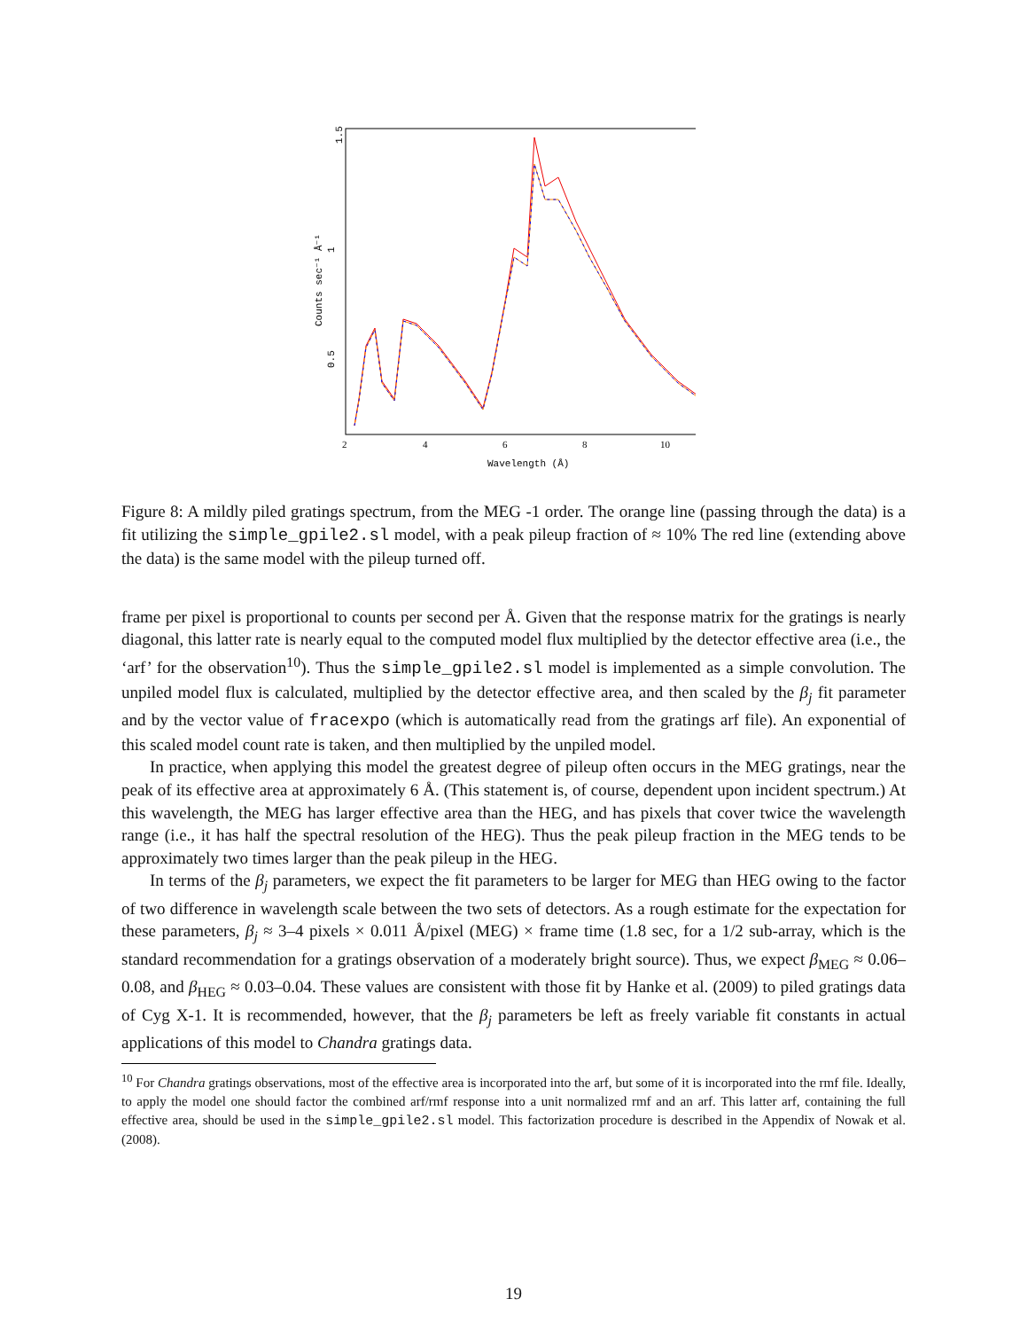1.5
0.5
1
Counts sec⁻¹ Å⁻¹
2
4
6
8
10
Wavelength (Å)
Figure 8: A mildly piled gratings spectrum, from the MEG -1 order. The orange line (passing through the data) is a fit utilizing the simple_gpile2.sl model, with a peak pileup fraction of ≈ 10% The red line (extending above the data) is the same model with the pileup turned off.
frame per pixel is proportional to counts per second per Å. Given that the response matrix for the gratings is nearly diagonal, this latter rate is nearly equal to the computed model flux multiplied by the detector effective area (i.e., the ‘arf’ for the observation<sup>10</sup>). Thus the simple_gpile2.sl model is implemented as a simple convolution. The unpiled model flux is calculated, multiplied by the detector effective area, and then scaled by the β<sub>j</sub> fit parameter and by the vector value of fracexpo (which is automatically read from the gratings arf file). An exponential of this scaled model count rate is taken, and then multiplied by the unpiled model.
In practice, when applying this model the greatest degree of pileup often occurs in the MEG gratings, near the peak of its effective area at approximately 6 Å. (This statement is, of course, dependent upon incident spectrum.) At this wavelength, the MEG has larger effective area than the HEG, and has pixels that cover twice the wavelength range (i.e., it has half the spectral resolution of the HEG). Thus the peak pileup fraction in the MEG tends to be approximately two times larger than the peak pileup in the HEG.
In terms of the β<sub>j</sub> parameters, we expect the fit parameters to be larger for MEG than HEG owing to the factor of two difference in wavelength scale between the two sets of detectors. As a rough estimate for the expectation for these parameters, β<sub>j</sub> ≈ 3–4 pixels × 0.011 Å/pixel (MEG) × frame time (1.8 sec, for a 1/2 sub-array, which is the standard recommendation for a gratings observation of a moderately bright source). Thus, we expect β<sub>MEG</sub> ≈ 0.06–0.08, and β<sub>HEG</sub> ≈ 0.03–0.04. These values are consistent with those fit by Hanke et al. (2009) to piled gratings data of Cyg X-1. It is recommended, however, that the β<sub>j</sub> parameters be left as freely variable fit constants in actual applications of this model to Chandra gratings data.
<sup>10</sup> For Chandra gratings observations, most of the effective area is incorporated into the arf, but some of it is incorporated into the rmf file. Ideally, to apply the model one should factor the combined arf/rmf response into a unit normalized rmf and an arf. This latter arf, containing the full effective area, should be used in the simple_gpile2.sl model. This factorization procedure is described in the Appendix of Nowak et al. (2008).
19